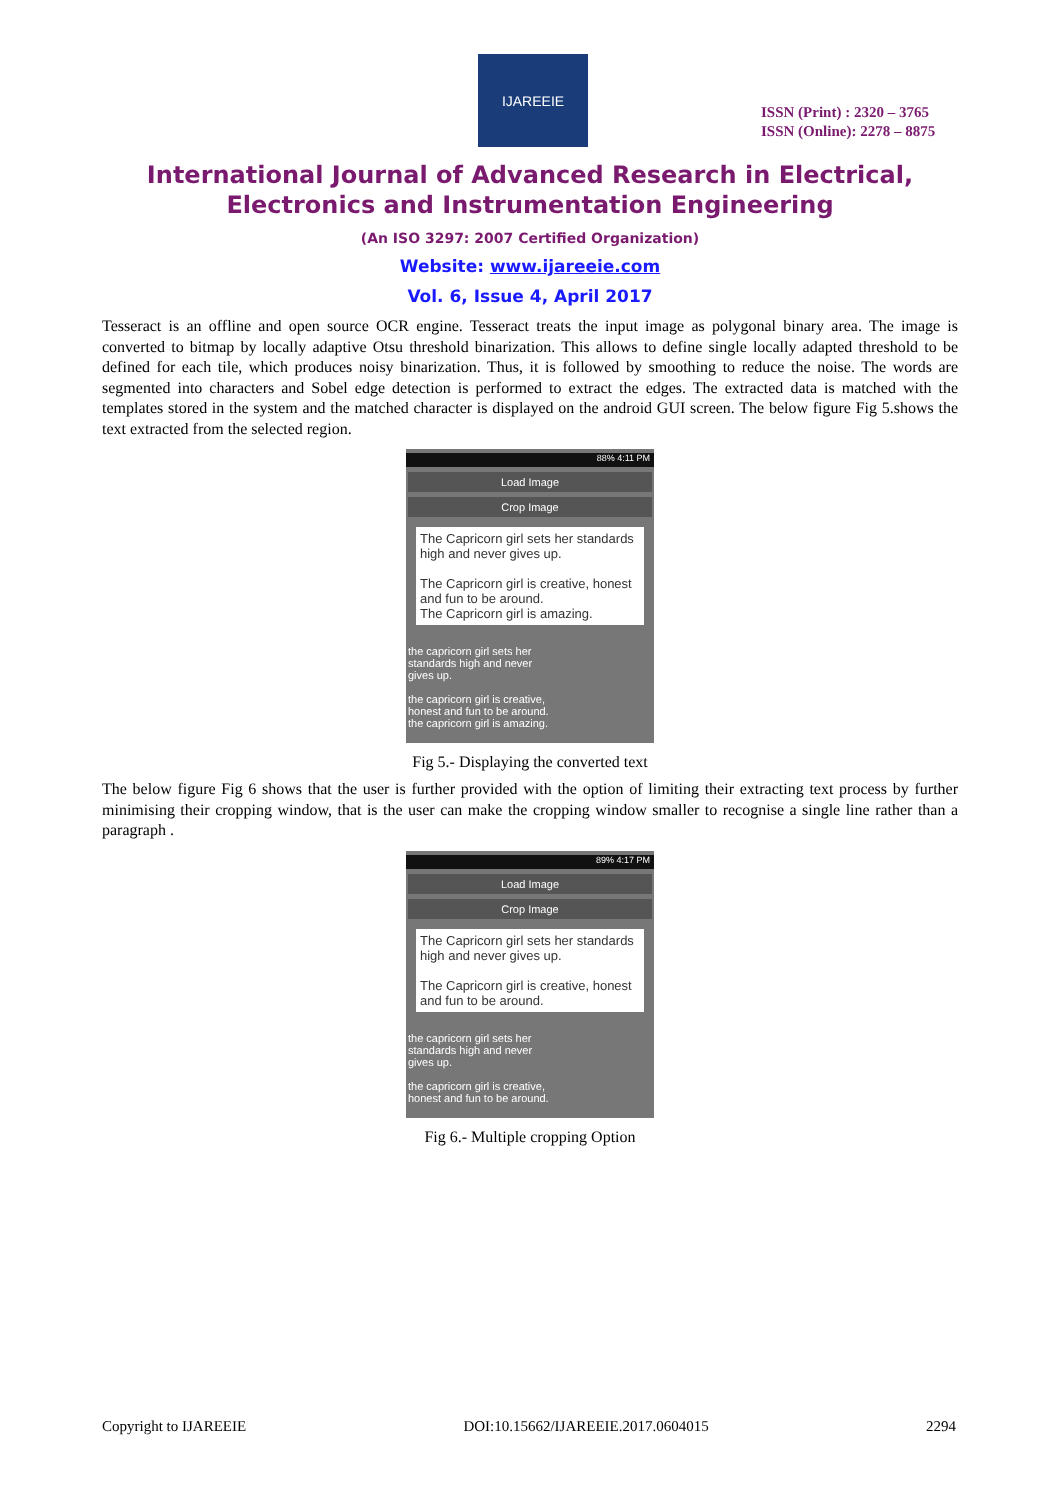IJAREEIE
ISSN (Print) : 2320 – 3765
ISSN (Online): 2278 – 8875
International Journal of Advanced Research in Electrical,
Electronics and Instrumentation Engineering
(An ISO 3297: 2007 Certified Organization)
Website: www.ijareeie.com
Vol. 6, Issue 4, April 2017
Tesseract is an offline and open source OCR engine. Tesseract treats the input image as polygonal binary area. The image is converted to bitmap by locally adaptive Otsu threshold binarization. This allows to define single locally adapted threshold to be defined for each tile, which produces noisy binarization. Thus, it is followed by smoothing to reduce the noise. The words are segmented into characters and Sobel edge detection is performed to extract the edges. The extracted data is matched with the templates stored in the system and the matched character is displayed on the android GUI screen. The below figure Fig 5.shows the text extracted from the selected region.
88% 4:11 PM
Load Image
Crop Image
The Capricorn girl sets her standards high and never gives up.
The Capricorn girl is creative, honest and fun to be around.
The Capricorn girl is amazing.
the capricorn girl sets her
standards high and never
gives up.
the capricorn girl is creative,
honest and fun to be around.
the capricorn girl is amazing.
Fig 5.- Displaying the converted text
The below figure Fig 6 shows that the user is further provided with the option of limiting their extracting text process by further minimising their cropping window, that is the user can make the cropping window smaller to recognise a single line rather than a paragraph .
89% 4:17 PM
Load Image
Crop Image
The Capricorn girl sets her standards high and never gives up.
The Capricorn girl is creative, honest and fun to be around.
the capricorn girl sets her
standards high and never
gives up.
the capricorn girl is creative,
honest and fun to be around.
Fig 6.- Multiple cropping Option
Copyright to IJAREEIE DOI:10.15662/IJAREEIE.2017.0604015 2294